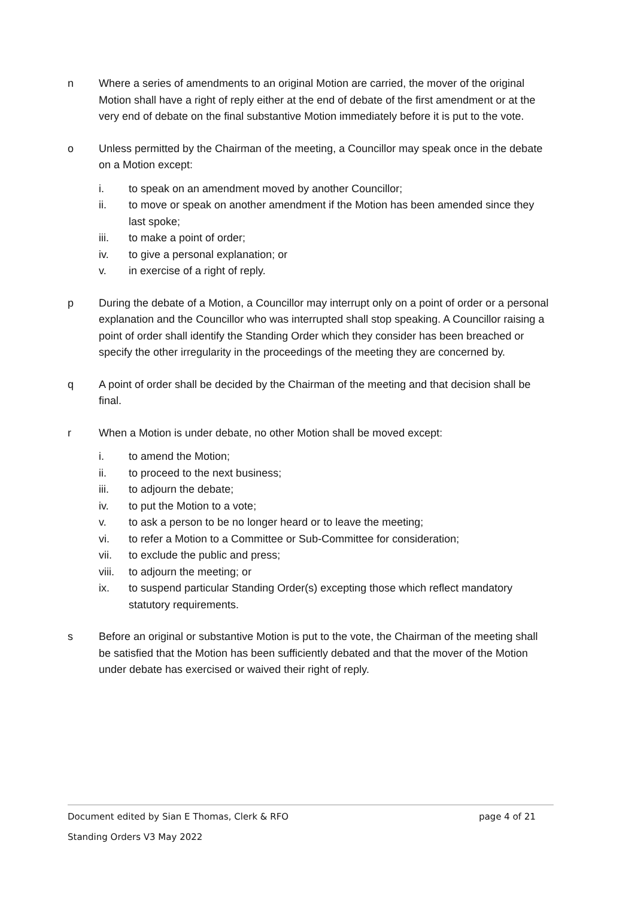n Where a series of amendments to an original Motion are carried, the mover of the original Motion shall have a right of reply either at the end of debate of the first amendment or at the very end of debate on the final substantive Motion immediately before it is put to the vote.
o Unless permitted by the Chairman of the meeting, a Councillor may speak once in the debate on a Motion except:
i. to speak on an amendment moved by another Councillor;
ii. to move or speak on another amendment if the Motion has been amended since they last spoke;
iii. to make a point of order;
iv. to give a personal explanation; or
v. in exercise of a right of reply.
p During the debate of a Motion, a Councillor may interrupt only on a point of order or a personal explanation and the Councillor who was interrupted shall stop speaking. A Councillor raising a point of order shall identify the Standing Order which they consider has been breached or specify the other irregularity in the proceedings of the meeting they are concerned by.
q A point of order shall be decided by the Chairman of the meeting and that decision shall be final.
r When a Motion is under debate, no other Motion shall be moved except:
i. to amend the Motion;
ii. to proceed to the next business;
iii. to adjourn the debate;
iv. to put the Motion to a vote;
v. to ask a person to be no longer heard or to leave the meeting;
vi. to refer a Motion to a Committee or Sub-Committee for consideration;
vii. to exclude the public and press;
viii.
to adjourn the meeting; or
ix. to suspend particular Standing Order(s) excepting those which reflect mandatory statutory requirements.
s Before an original or substantive Motion is put to the vote, the Chairman of the meeting shall be satisfied that the Motion has been sufficiently debated and that the mover of the Motion under debate has exercised or waived their right of reply.
Document edited by Sian E Thomas, Clerk & RFO page 4 of 21
Standing Orders V3 May 2022